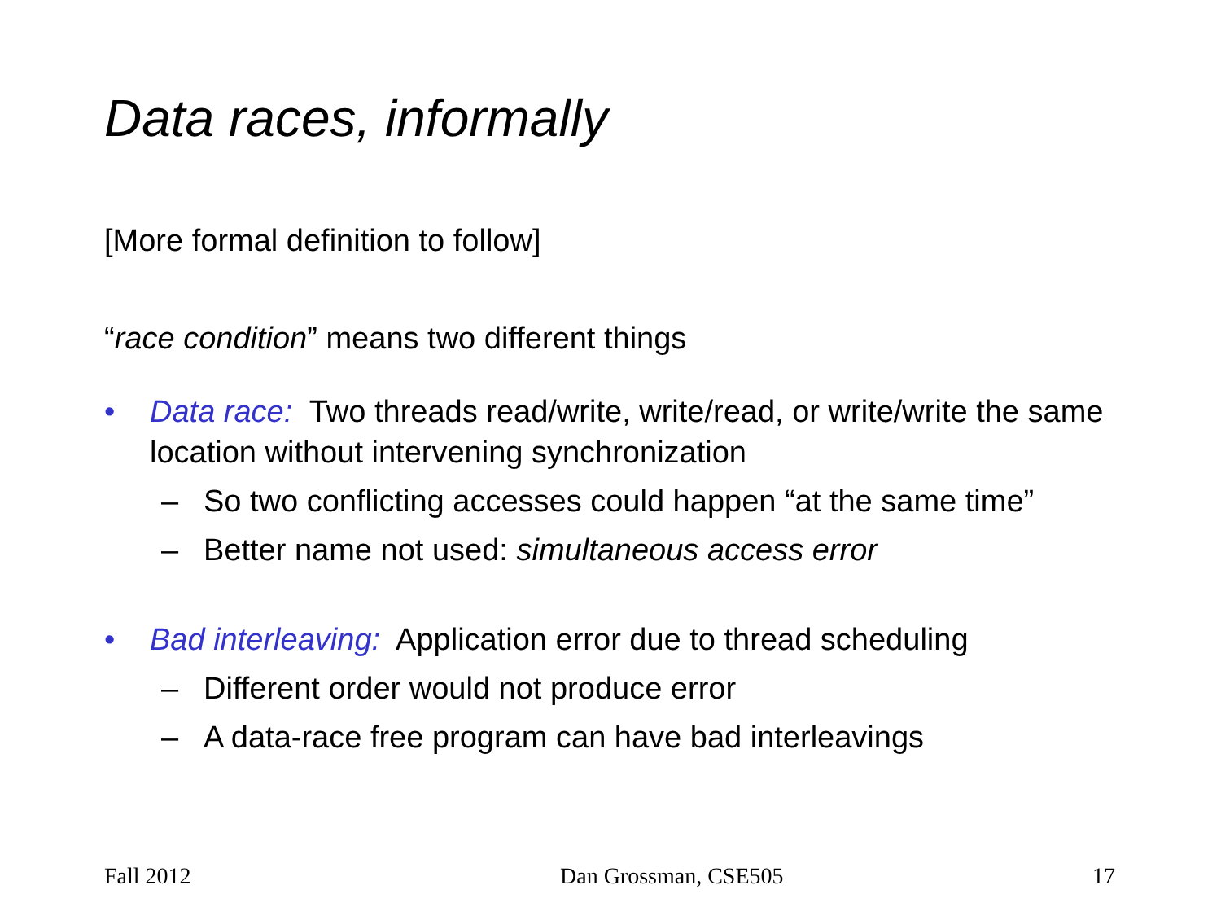Data races, informally
[More formal definition to follow]
“race condition” means two different things
• Data race: Two threads read/write, write/read, or write/write the same location without intervening synchronization
– So two conflicting accesses could happen “at the same time”
– Better name not used: simultaneous access error
• Bad interleaving: Application error due to thread scheduling
– Different order would not produce error
– A data-race free program can have bad interleavings
Fall 2012 Dan Grossman, CSE505 17